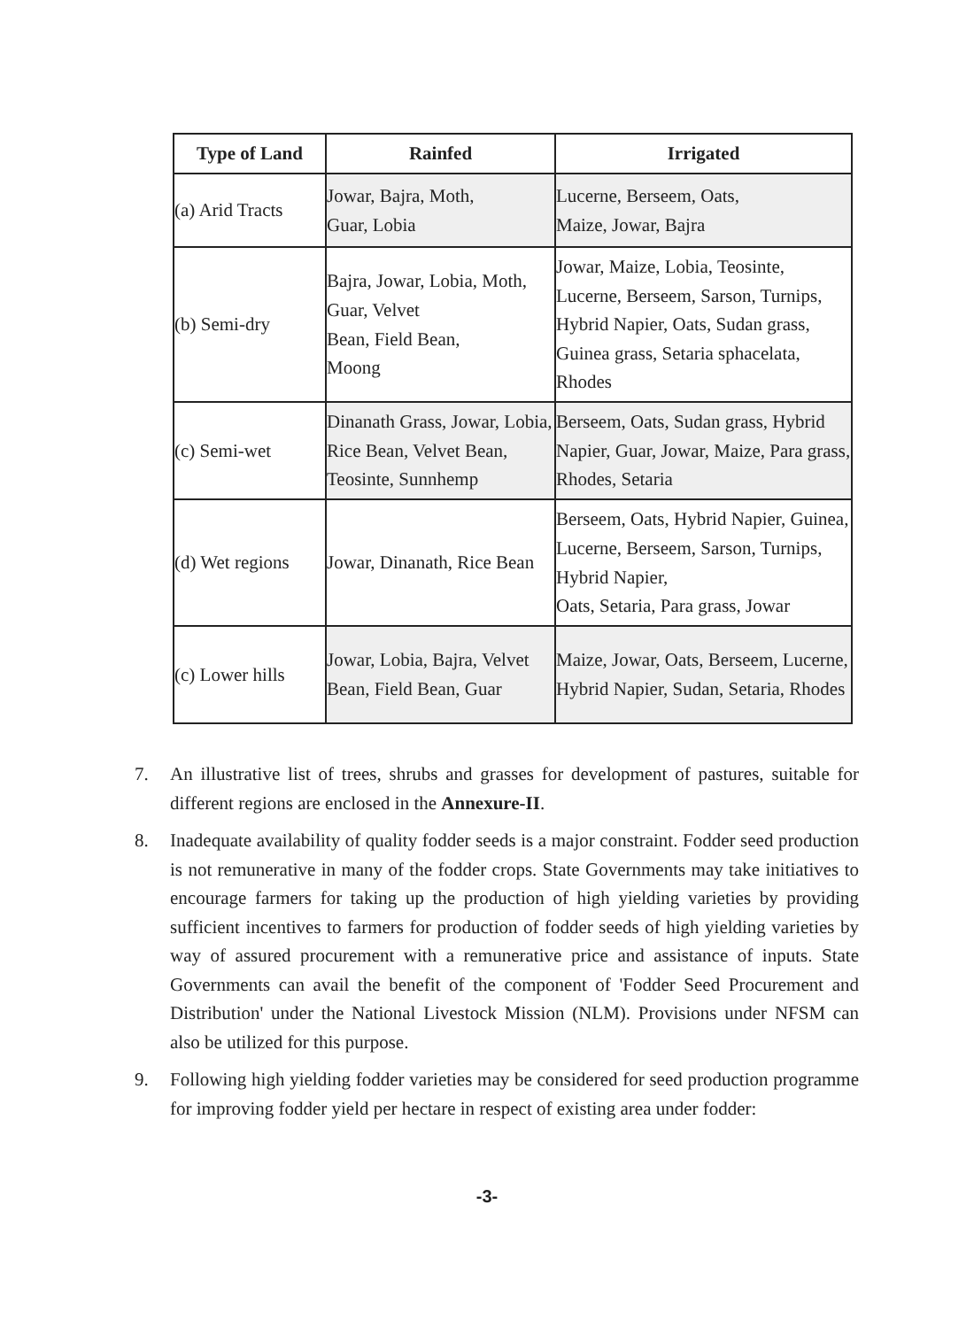| Type of Land | Rainfed | Irrigated |
| --- | --- | --- |
| (a) Arid Tracts | Jowar, Bajra, Moth, Guar, Lobia | Lucerne, Berseem, Oats, Maize, Jowar, Bajra |
| (b) Semi-dry | Bajra, Jowar, Lobia, Moth, Guar, Velvet Bean, Field Bean, Moong | Jowar, Maize, Lobia, Teosinte, Lucerne, Berseem, Sarson, Turnips, Hybrid Napier, Oats, Sudan grass, Guinea grass, Setaria sphacelata, Rhodes |
| (c) Semi-wet | Dinanath Grass, Jowar, Lobia, Rice Bean, Velvet Bean, Teosinte, Sunnhemp | Berseem, Oats, Sudan grass, Hybrid Napier, Guar, Jowar, Maize, Para grass, Rhodes, Setaria |
| (d) Wet regions | Jowar, Dinanath, Rice Bean | Berseem, Oats, Hybrid Napier, Guinea, Lucerne, Berseem, Sarson, Turnips, Hybrid Napier, Oats, Setaria, Para grass, Jowar |
| (c) Lower hills | Jowar, Lobia, Bajra, Velvet Bean, Field Bean, Guar | Maize, Jowar, Oats, Berseem, Lucerne, Hybrid Napier, Sudan, Setaria, Rhodes |
7. An illustrative list of trees, shrubs and grasses for development of pastures, suitable for different regions are enclosed in the Annexure-II.
8. Inadequate availability of quality fodder seeds is a major constraint. Fodder seed production is not remunerative in many of the fodder crops. State Governments may take initiatives to encourage farmers for taking up the production of high yielding varieties by providing sufficient incentives to farmers for production of fodder seeds of high yielding varieties by way of assured procurement with a remunerative price and assistance of inputs. State Governments can avail the benefit of the component of 'Fodder Seed Procurement and Distribution' under the National Livestock Mission (NLM). Provisions under NFSM can also be utilized for this purpose.
9. Following high yielding fodder varieties may be considered for seed production programme for improving fodder yield per hectare in respect of existing area under fodder:
-3-